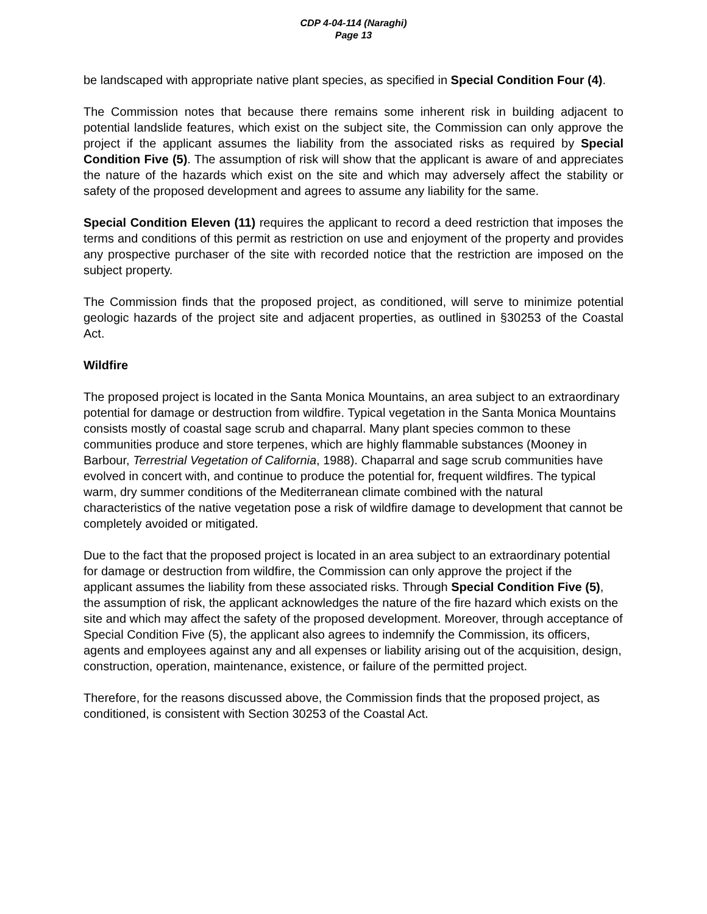CDP 4-04-114 (Naraghi)
Page 13
be landscaped with appropriate native plant species, as specified in Special Condition Four (4).
The Commission notes that because there remains some inherent risk in building adjacent to potential landslide features, which exist on the subject site, the Commission can only approve the project if the applicant assumes the liability from the associated risks as required by Special Condition Five (5). The assumption of risk will show that the applicant is aware of and appreciates the nature of the hazards which exist on the site and which may adversely affect the stability or safety of the proposed development and agrees to assume any liability for the same.
Special Condition Eleven (11) requires the applicant to record a deed restriction that imposes the terms and conditions of this permit as restriction on use and enjoyment of the property and provides any prospective purchaser of the site with recorded notice that the restriction are imposed on the subject property.
The Commission finds that the proposed project, as conditioned, will serve to minimize potential geologic hazards of the project site and adjacent properties, as outlined in §30253 of the Coastal Act.
Wildfire
The proposed project is located in the Santa Monica Mountains, an area subject to an extraordinary potential for damage or destruction from wildfire. Typical vegetation in the Santa Monica Mountains consists mostly of coastal sage scrub and chaparral. Many plant species common to these communities produce and store terpenes, which are highly flammable substances (Mooney in Barbour, Terrestrial Vegetation of California, 1988). Chaparral and sage scrub communities have evolved in concert with, and continue to produce the potential for, frequent wildfires. The typical warm, dry summer conditions of the Mediterranean climate combined with the natural characteristics of the native vegetation pose a risk of wildfire damage to development that cannot be completely avoided or mitigated.
Due to the fact that the proposed project is located in an area subject to an extraordinary potential for damage or destruction from wildfire, the Commission can only approve the project if the applicant assumes the liability from these associated risks. Through Special Condition Five (5), the assumption of risk, the applicant acknowledges the nature of the fire hazard which exists on the site and which may affect the safety of the proposed development. Moreover, through acceptance of Special Condition Five (5), the applicant also agrees to indemnify the Commission, its officers, agents and employees against any and all expenses or liability arising out of the acquisition, design, construction, operation, maintenance, existence, or failure of the permitted project.
Therefore, for the reasons discussed above, the Commission finds that the proposed project, as conditioned, is consistent with Section 30253 of the Coastal Act.